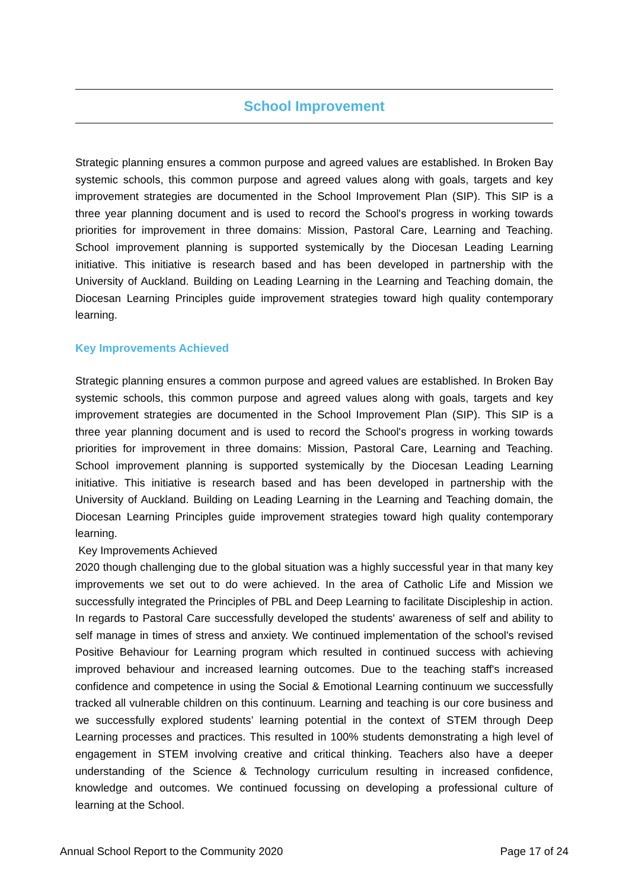School Improvement
Strategic planning ensures a common purpose and agreed values are established. In Broken Bay systemic schools, this common purpose and agreed values along with goals, targets and key improvement strategies are documented in the School Improvement Plan (SIP). This SIP is a three year planning document and is used to record the School's progress in working towards priorities for improvement in three domains: Mission, Pastoral Care, Learning and Teaching. School improvement planning is supported systemically by the Diocesan Leading Learning initiative. This initiative is research based and has been developed in partnership with the University of Auckland. Building on Leading Learning in the Learning and Teaching domain, the Diocesan Learning Principles guide improvement strategies toward high quality contemporary learning.
Key Improvements Achieved
Strategic planning ensures a common purpose and agreed values are established. In Broken Bay systemic schools, this common purpose and agreed values along with goals, targets and key improvement strategies are documented in the School Improvement Plan (SIP). This SIP is a three year planning document and is used to record the School's progress in working towards priorities for improvement in three domains: Mission, Pastoral Care, Learning and Teaching. School improvement planning is supported systemically by the Diocesan Leading Learning initiative. This initiative is research based and has been developed in partnership with the University of Auckland. Building on Leading Learning in the Learning and Teaching domain, the Diocesan Learning Principles guide improvement strategies toward high quality contemporary learning.
Key Improvements Achieved
2020 though challenging due to the global situation was a highly successful year in that many key improvements we set out to do were achieved. In the area of Catholic Life and Mission we successfully integrated the Principles of PBL and Deep Learning to facilitate Discipleship in action. In regards to Pastoral Care successfully developed the students' awareness of self and ability to self manage in times of stress and anxiety. We continued implementation of the school's revised Positive Behaviour for Learning program which resulted in continued success with achieving improved behaviour and increased learning outcomes. Due to the teaching staff's increased confidence and competence in using the Social & Emotional Learning continuum we successfully tracked all vulnerable children on this continuum. Learning and teaching is our core business and we successfully explored students’ learning potential in the context of STEM through Deep Learning processes and practices. This resulted in 100% students demonstrating a high level of engagement in STEM involving creative and critical thinking. Teachers also have a deeper understanding of the Science & Technology curriculum resulting in increased confidence, knowledge and outcomes. We continued focussing on developing a professional culture of learning at the School.
Annual School Report to the Community 2020 Page 17 of 24